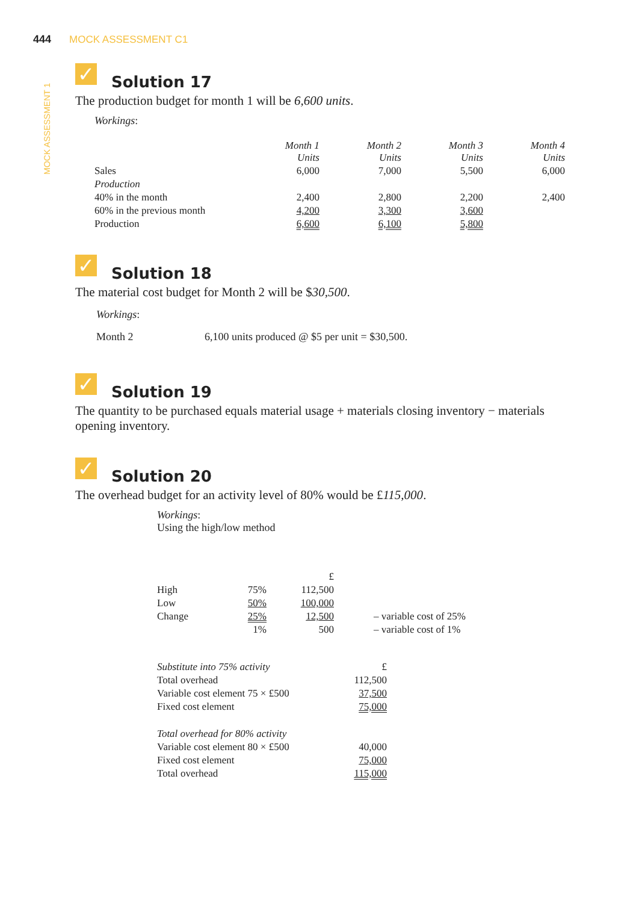444 MOCK ASSESSMENT C1
MOCK ASSESSMENT 1
✓ Solution 17
The production budget for month 1 will be 6,600 units.
Workings:
| | Month 1 Units | Month 2 Units | Month 3 Units | Month 4 Units |
| Sales | 6,000 | 7,000 | 5,500 | 6,000 |
| Production | | | | |
| 40% in the month | 2,400 | 2,800 | 2,200 | 2,400 |
| 60% in the previous month | 4,200 | 3,300 | 3,600 | |
| Production | 6,600 | 6,100 | 5,800 | |
✓ Solution 18
The material cost budget for Month 2 will be $30,500.
Workings:
Month 2 6,100 units produced @ $5 per unit = $30,500.
✓ Solution 19
The quantity to be purchased equals material usage + materials closing inventory − materials opening inventory.
✓ Solution 20
The overhead budget for an activity level of 80% would be £115,000.
Workings:
Using the high/low method
| | | £ | |
| High | 75% | 112,500 | |
| Low | 50% | 100,000 | |
| Change | 25% | 12,500 | – variable cost of 25% |
| | 1% | 500 | – variable cost of 1% |
| Substitute into 75% activity | £ |
| Total overhead | 112,500 |
| Variable cost element 75 × £500 | 37,500 |
| Fixed cost element | 75,000 |
| Total overhead for 80% activity | |
| Variable cost element 80 × £500 | 40,000 |
| Fixed cost element | 75,000 |
| Total overhead | 115,000 |